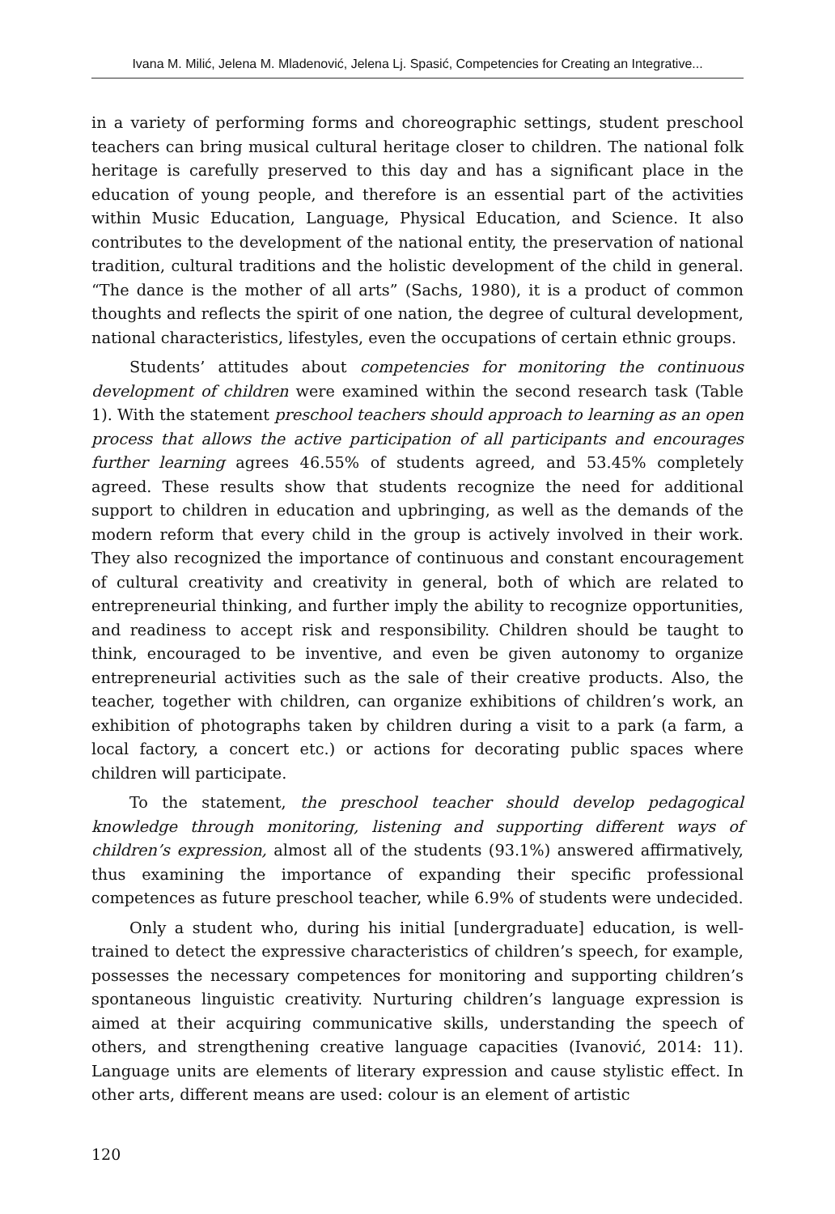Ivana M. Milić, Jelena M. Mladenović, Jelena Lj. Spasić, Competencies for Creating an Integrative...
in a variety of performing forms and choreographic settings, student preschool teachers can bring musical cultural heritage closer to children. The national folk heritage is carefully preserved to this day and has a significant place in the education of young people, and therefore is an essential part of the activities within Music Education, Language, Physical Education, and Science. It also contributes to the development of the national entity, the preservation of national tradition, cultural traditions and the holistic development of the child in general. “The dance is the mother of all arts” (Sachs, 1980), it is a product of common thoughts and reflects the spirit of one nation, the degree of cultural development, national characteristics, lifestyles, even the occupations of certain ethnic groups.
Students’ attitudes about competencies for monitoring the continuous development of children were examined within the second research task (Table 1). With the statement preschool teachers should approach to learning as an open process that allows the active participation of all participants and encourages further learning agrees 46.55% of students agreed, and 53.45% completely agreed. These results show that students recognize the need for additional support to children in education and upbringing, as well as the demands of the modern reform that every child in the group is actively involved in their work. They also recognized the importance of continuous and constant encouragement of cultural creativity and creativity in general, both of which are related to entrepreneurial thinking, and further imply the ability to recognize opportunities, and readiness to accept risk and responsibility. Children should be taught to think, encouraged to be inventive, and even be given autonomy to organize entrepreneurial activities such as the sale of their creative products. Also, the teacher, together with children, can organize exhibitions of children’s work, an exhibition of photographs taken by children during a visit to a park (a farm, a local factory, a concert etc.) or actions for decorating public spaces where children will participate.
To the statement, the preschool teacher should develop pedagogical knowledge through monitoring, listening and supporting different ways of children’s expression, almost all of the students (93.1%) answered affirmatively, thus examining the importance of expanding their specific professional competences as future preschool teacher, while 6.9% of students were undecided.
Only a student who, during his initial [undergraduate] education, is well-trained to detect the expressive characteristics of children’s speech, for example, possesses the necessary competences for monitoring and supporting children’s spontaneous linguistic creativity. Nurturing children’s language expression is aimed at their acquiring communicative skills, understanding the speech of others, and strengthening creative language capacities (Ivanović, 2014: 11). Language units are elements of literary expression and cause stylistic effect. In other arts, different means are used: colour is an element of artistic
120